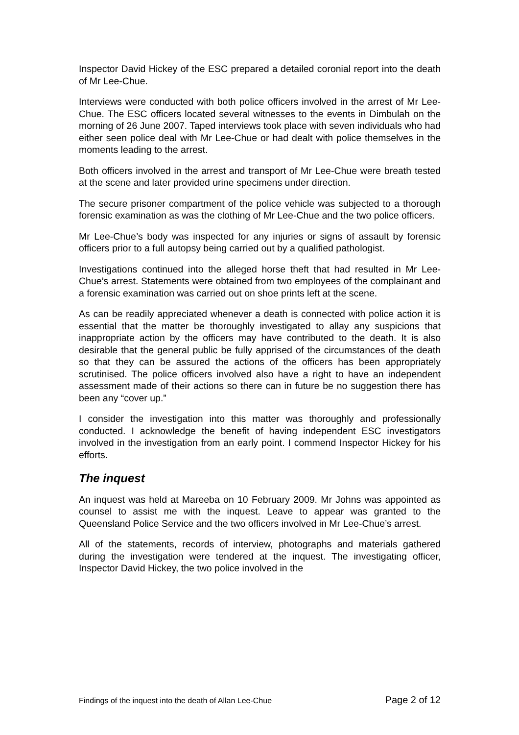Inspector David Hickey of the ESC prepared a detailed coronial report into the death of Mr Lee-Chue.
Interviews were conducted with both police officers involved in the arrest of Mr Lee-Chue. The ESC officers located several witnesses to the events in Dimbulah on the morning of 26 June 2007. Taped interviews took place with seven individuals who had either seen police deal with Mr Lee-Chue or had dealt with police themselves in the moments leading to the arrest.
Both officers involved in the arrest and transport of Mr Lee-Chue were breath tested at the scene and later provided urine specimens under direction.
The secure prisoner compartment of the police vehicle was subjected to a thorough forensic examination as was the clothing of Mr Lee-Chue and the two police officers.
Mr Lee-Chue’s body was inspected for any injuries or signs of assault by forensic officers prior to a full autopsy being carried out by a qualified pathologist.
Investigations continued into the alleged horse theft that had resulted in Mr Lee-Chue’s arrest. Statements were obtained from two employees of the complainant and a forensic examination was carried out on shoe prints left at the scene.
As can be readily appreciated whenever a death is connected with police action it is essential that the matter be thoroughly investigated to allay any suspicions that inappropriate action by the officers may have contributed to the death. It is also desirable that the general public be fully apprised of the circumstances of the death so that they can be assured the actions of the officers has been appropriately scrutinised. The police officers involved also have a right to have an independent assessment made of their actions so there can in future be no suggestion there has been any “cover up.”
I consider the investigation into this matter was thoroughly and professionally conducted. I acknowledge the benefit of having independent ESC investigators involved in the investigation from an early point. I commend Inspector Hickey for his efforts.
The inquest
An inquest was held at Mareeba on 10 February 2009. Mr Johns was appointed as counsel to assist me with the inquest. Leave to appear was granted to the Queensland Police Service and the two officers involved in Mr Lee-Chue’s arrest.
All of the statements, records of interview, photographs and materials gathered during the investigation were tendered at the inquest. The investigating officer, Inspector David Hickey, the two police involved in the
Findings of the inquest into the death of Allan Lee-Chue Page 2 of 12